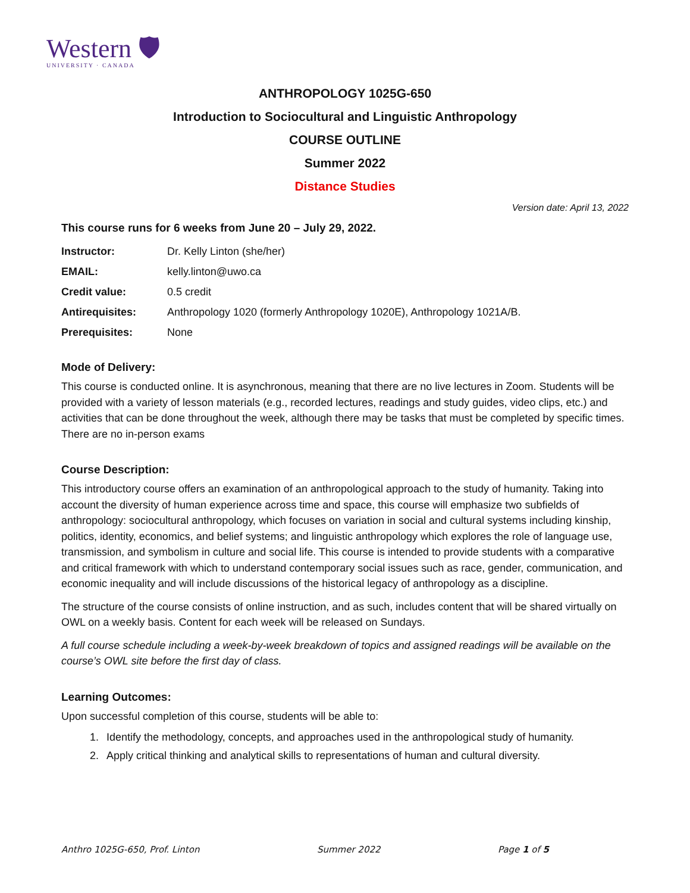Western 🛡
UNIVERSITY · CANADA
ANTHROPOLOGY 1025G-650
Introduction to Sociocultural and Linguistic Anthropology
COURSE OUTLINE
Summer 2022
Distance Studies
Version date: April 13, 2022
This course runs for 6 weeks from June 20 – July 29, 2022.
| Instructor: | Dr. Kelly Linton (she/her) |
| EMAIL: | kelly.linton@uwo.ca |
| Credit value: | 0.5 credit |
| Antirequisites: | Anthropology 1020 (formerly Anthropology 1020E), Anthropology 1021A/B. |
| Prerequisites: | None |
Mode of Delivery:
This course is conducted online. It is asynchronous, meaning that there are no live lectures in Zoom. Students will be provided with a variety of lesson materials (e.g., recorded lectures, readings and study guides, video clips, etc.) and activities that can be done throughout the week, although there may be tasks that must be completed by specific times. There are no in-person exams
Course Description:
This introductory course offers an examination of an anthropological approach to the study of humanity. Taking into account the diversity of human experience across time and space, this course will emphasize two subfields of anthropology: sociocultural anthropology, which focuses on variation in social and cultural systems including kinship, politics, identity, economics, and belief systems; and linguistic anthropology which explores the role of language use, transmission, and symbolism in culture and social life. This course is intended to provide students with a comparative and critical framework with which to understand contemporary social issues such as race, gender, communication, and economic inequality and will include discussions of the historical legacy of anthropology as a discipline.
The structure of the course consists of online instruction, and as such, includes content that will be shared virtually on OWL on a weekly basis. Content for each week will be released on Sundays.
A full course schedule including a week-by-week breakdown of topics and assigned readings will be available on the course’s OWL site before the first day of class.
Learning Outcomes:
Upon successful completion of this course, students will be able to:
1. Identify the methodology, concepts, and approaches used in the anthropological study of humanity.
2. Apply critical thinking and analytical skills to representations of human and cultural diversity.
Anthro 1025G-650, Prof. Linton Summer 2022 Page 1 of 5